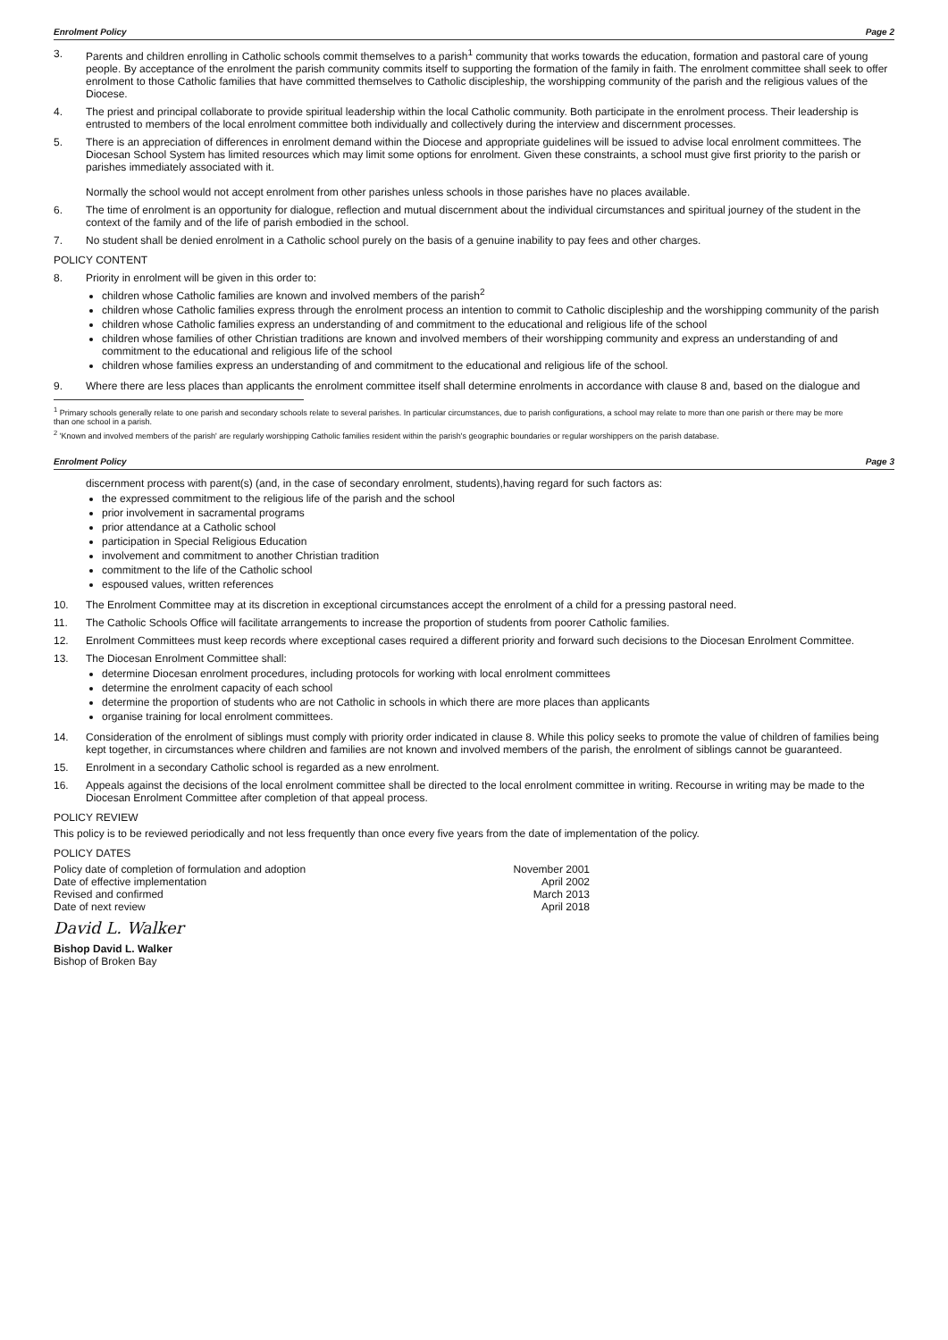Enrolment Policy Page 2
3. Parents and children enrolling in Catholic schools commit themselves to a parish<sup>1</sup> community that works towards the education, formation and pastoral care of young people. By acceptance of the enrolment the parish community commits itself to supporting the formation of the family in faith. The enrolment committee shall seek to offer enrolment to those Catholic families that have committed themselves to Catholic discipleship, the worshipping community of the parish and the religious values of the Diocese.
4. The priest and principal collaborate to provide spiritual leadership within the local Catholic community. Both participate in the enrolment process. Their leadership is entrusted to members of the local enrolment committee both individually and collectively during the interview and discernment processes.
5. There is an appreciation of differences in enrolment demand within the Diocese and appropriate guidelines will be issued to advise local enrolment committees. The Diocesan School System has limited resources which may limit some options for enrolment. Given these constraints, a school must give first priority to the parish or parishes immediately associated with it.
Normally the school would not accept enrolment from other parishes unless schools in those parishes have no places available.
6. The time of enrolment is an opportunity for dialogue, reflection and mutual discernment about the individual circumstances and spiritual journey of the student in the context of the family and of the life of parish embodied in the school.
7. No student shall be denied enrolment in a Catholic school purely on the basis of a genuine inability to pay fees and other charges.
POLICY CONTENT
8. Priority in enrolment will be given in this order to:
children whose Catholic families are known and involved members of the parish<sup>2</sup>
children whose Catholic families express through the enrolment process an intention to commit to Catholic discipleship and the worshipping community of the parish
children whose Catholic families express an understanding of and commitment to the educational and religious life of the school
children whose families of other Christian traditions are known and involved members of their worshipping community and express an understanding of and commitment to the educational and religious life of the school
children whose families express an understanding of and commitment to the educational and religious life of the school.
9. Where there are less places than applicants the enrolment committee itself shall determine enrolments in accordance with clause 8 and, based on the dialogue and
<sup>1</sup> Primary schools generally relate to one parish and secondary schools relate to several parishes. In particular circumstances, due to parish configurations, a school may relate to more than one parish or there may be more than one school in a parish.
<sup>2</sup> 'Known and involved members of the parish' are regularly worshipping Catholic families resident within the parish's geographic boundaries or regular worshippers on the parish database.
Enrolment Policy Page 3
discernment process with parent(s) (and, in the case of secondary enrolment, students),having regard for such factors as:
the expressed commitment to the religious life of the parish and the school
prior involvement in sacramental programs
prior attendance at a Catholic school
participation in Special Religious Education
involvement and commitment to another Christian tradition
commitment to the life of the Catholic school
espoused values, written references
10. The Enrolment Committee may at its discretion in exceptional circumstances accept the enrolment of a child for a pressing pastoral need.
11. The Catholic Schools Office will facilitate arrangements to increase the proportion of students from poorer Catholic families.
12. Enrolment Committees must keep records where exceptional cases required a different priority and forward such decisions to the Diocesan Enrolment Committee.
13. The Diocesan Enrolment Committee shall:
determine Diocesan enrolment procedures, including protocols for working with local enrolment committees
determine the enrolment capacity of each school
determine the proportion of students who are not Catholic in schools in which there are more places than applicants
organise training for local enrolment committees.
14. Consideration of the enrolment of siblings must comply with priority order indicated in clause 8. While this policy seeks to promote the value of children of families being kept together, in circumstances where children and families are not known and involved members of the parish, the enrolment of siblings cannot be guaranteed.
15. Enrolment in a secondary Catholic school is regarded as a new enrolment.
16. Appeals against the decisions of the local enrolment committee shall be directed to the local enrolment committee in writing. Recourse in writing may be made to the Diocesan Enrolment Committee after completion of that appeal process.
POLICY REVIEW
This policy is to be reviewed periodically and not less frequently than once every five years from the date of implementation of the policy.
POLICY DATES
Policy date of completion of formulation and adoption
Date of effective implementation
Revised and confirmed
Date of next review
November 2001
April 2002
March 2013
April 2018
David L. Walker
Bishop David L. Walker
Bishop of Broken Bay